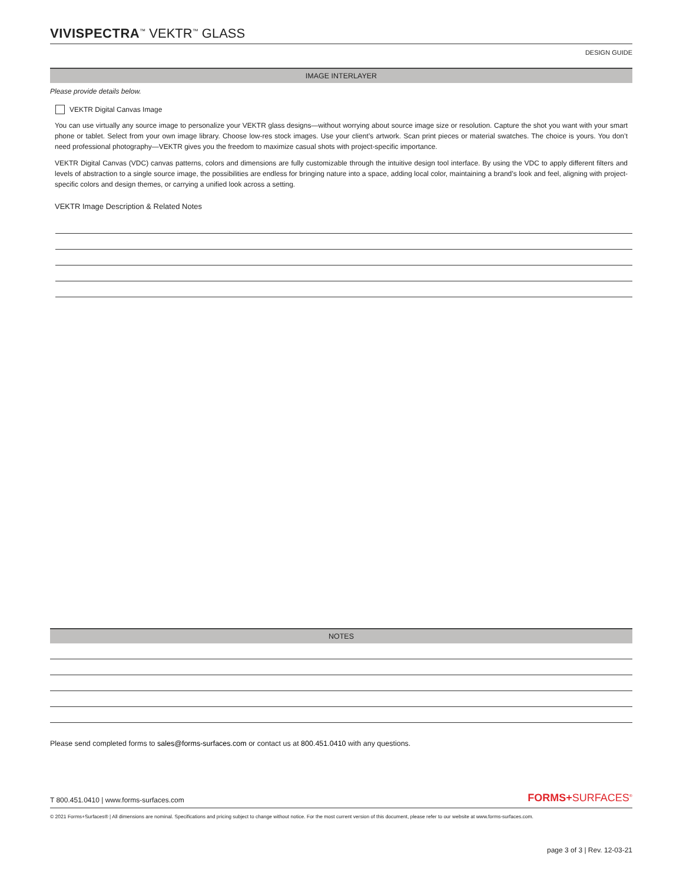VIVISPECTRA<sup>™</sup> VEKTR<sup>™</sup> GLASS
DESIGN GUIDE
IMAGE INTERLAYER
Please provide details below.
VEKTR Digital Canvas Image
You can use virtually any source image to personalize your VEKTR glass designs—without worrying about source image size or resolution. Capture the shot you want with your smart phone or tablet. Select from your own image library. Choose low-res stock images. Use your client’s artwork. Scan print pieces or material swatches. The choice is yours. You don’t need professional photography—VEKTR gives you the freedom to maximize casual shots with project-specific importance.
VEKTR Digital Canvas (VDC) canvas patterns, colors and dimensions are fully customizable through the intuitive design tool interface. By using the VDC to apply different filters and levels of abstraction to a single source image, the possibilities are endless for bringing nature into a space, adding local color, maintaining a brand’s look and feel, aligning with project-specific colors and design themes, or carrying a unified look across a setting.
VEKTR Image Description & Related Notes
NOTES
Please send completed forms to sales@forms-surfaces.com or contact us at 800.451.0410 with any questions.
T 800.451.0410 | www.forms-surfaces.com FORMS+SURFACES<sup>®</sup>
© 2021 Forms+Surfaces® | All dimensions are nominal. Specifications and pricing subject to change without notice. For the most current version of this document, please refer to our website at www.forms-surfaces.com.
page 3 of 3 | Rev. 12-03-21